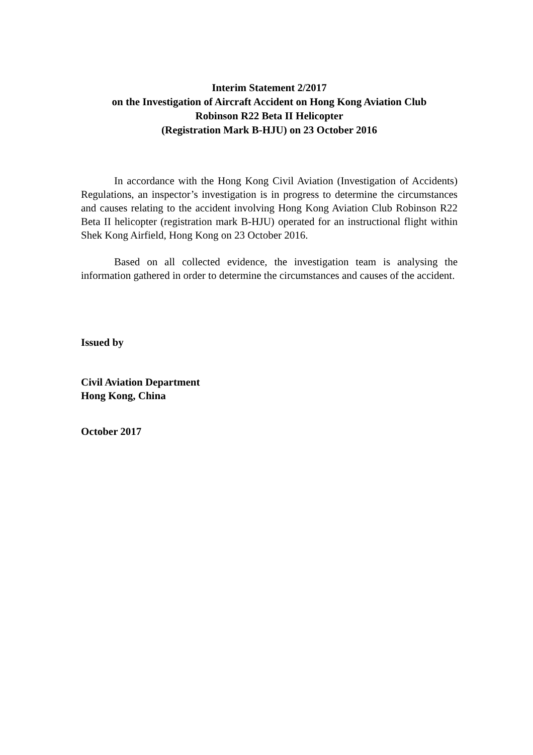Interim Statement 2/2017
on the Investigation of Aircraft Accident on Hong Kong Aviation Club
Robinson R22 Beta II Helicopter
(Registration Mark B-HJU) on 23 October 2016
In accordance with the Hong Kong Civil Aviation (Investigation of Accidents) Regulations, an inspector’s investigation is in progress to determine the circumstances and causes relating to the accident involving Hong Kong Aviation Club Robinson R22 Beta II helicopter (registration mark B-HJU) operated for an instructional flight within Shek Kong Airfield, Hong Kong on 23 October 2016.
Based on all collected evidence, the investigation team is analysing the information gathered in order to determine the circumstances and causes of the accident.
Issued by
Civil Aviation Department
Hong Kong, China
October 2017